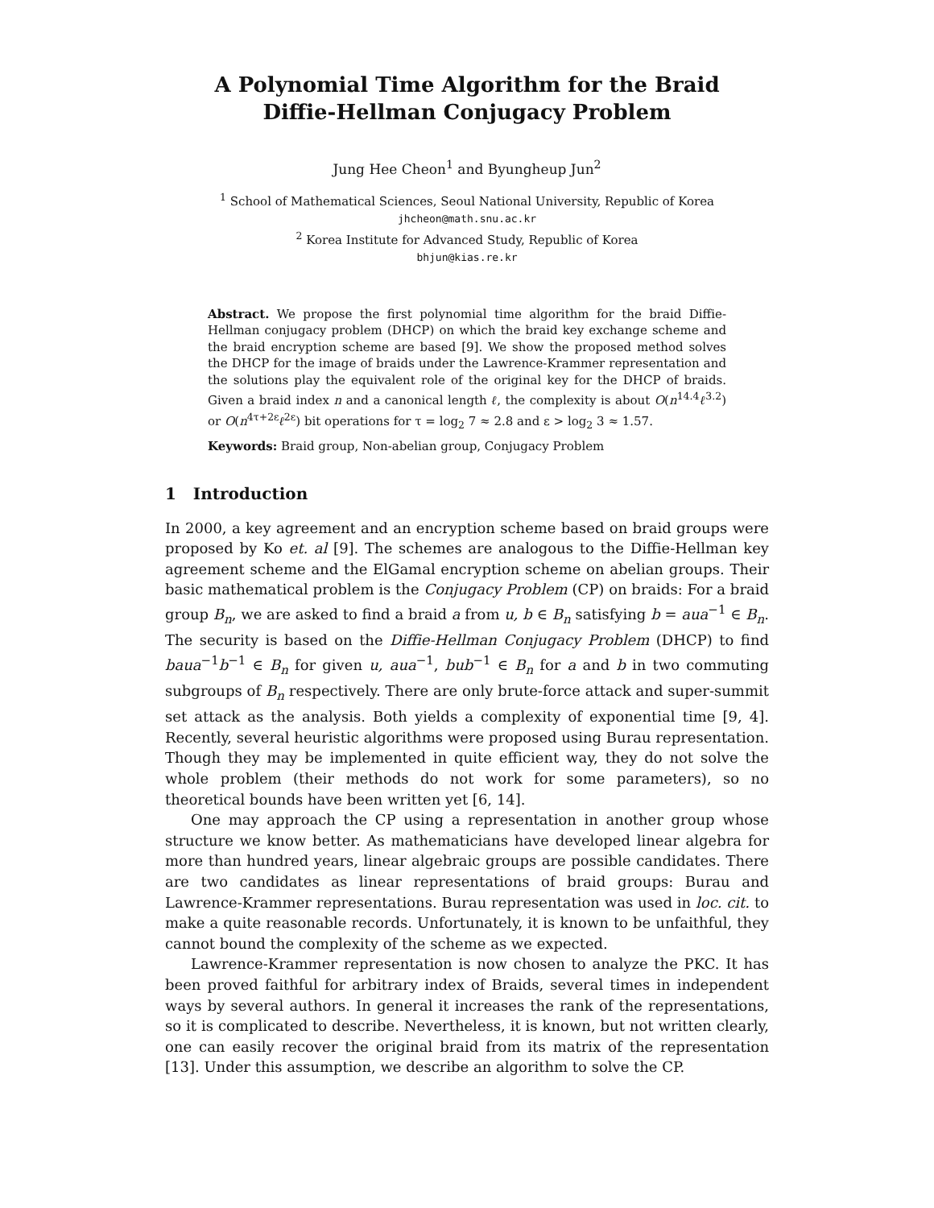A Polynomial Time Algorithm for the Braid
Diffie-Hellman Conjugacy Problem
Jung Hee Cheon<sup>1</sup> and Byungheup Jun<sup>2</sup>
<sup>1</sup> School of Mathematical Sciences, Seoul National University, Republic of Korea
jhcheon@math.snu.ac.kr
<sup>2</sup> Korea Institute for Advanced Study, Republic of Korea
bhjun@kias.re.kr
Abstract. We propose the first polynomial time algorithm for the braid Diffie-Hellman conjugacy problem (DHCP) on which the braid key exchange scheme and the braid encryption scheme are based [9]. We show the proposed method solves the DHCP for the image of braids under the Lawrence-Krammer representation and the solutions play the equivalent role of the original key for the DHCP of braids. Given a braid index n and a canonical length ℓ, the complexity is about O(n<sup>14.4</sup>ℓ<sup>3.2</sup>) or O(n<sup>4τ+2ε</sup>ℓ<sup>2ε</sup>) bit operations for τ = log<sub>2</sub> 7 ≈ 2.8 and ε > log<sub>2</sub> 3 ≈ 1.57.
Keywords: Braid group, Non-abelian group, Conjugacy Problem
1 Introduction
In 2000, a key agreement and an encryption scheme based on braid groups were proposed by Ko et. al [9]. The schemes are analogous to the Diffie-Hellman key agreement scheme and the ElGamal encryption scheme on abelian groups. Their basic mathematical problem is the Conjugacy Problem (CP) on braids: For a braid group B<sub>n</sub>, we are asked to find a braid a from u, b ∈ B<sub>n</sub> satisfying b = aua<sup>−1</sup> ∈ B<sub>n</sub>. The security is based on the Diffie-Hellman Conjugacy Problem (DHCP) to find baua<sup>−1</sup>b<sup>−1</sup> ∈ B<sub>n</sub> for given u, aua<sup>−1</sup>, bub<sup>−1</sup> ∈ B<sub>n</sub> for a and b in two commuting subgroups of B<sub>n</sub> respectively. There are only brute-force attack and super-summit set attack as the analysis. Both yields a complexity of exponential time [9, 4]. Recently, several heuristic algorithms were proposed using Burau representation. Though they may be implemented in quite efficient way, they do not solve the whole problem (their methods do not work for some parameters), so no theoretical bounds have been written yet [6, 14].
One may approach the CP using a representation in another group whose structure we know better. As mathematicians have developed linear algebra for more than hundred years, linear algebraic groups are possible candidates. There are two candidates as linear representations of braid groups: Burau and Lawrence-Krammer representations. Burau representation was used in loc. cit. to make a quite reasonable records. Unfortunately, it is known to be unfaithful, they cannot bound the complexity of the scheme as we expected.
Lawrence-Krammer representation is now chosen to analyze the PKC. It has been proved faithful for arbitrary index of Braids, several times in independent ways by several authors. In general it increases the rank of the representations, so it is complicated to describe. Nevertheless, it is known, but not written clearly, one can easily recover the original braid from its matrix of the representation [13]. Under this assumption, we describe an algorithm to solve the CP.